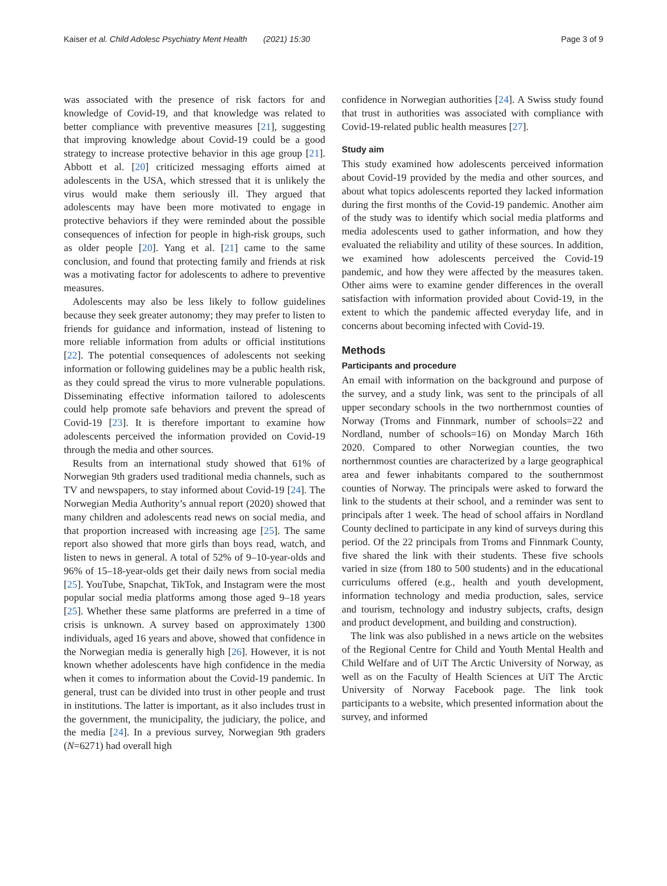Kaiser et al. Child Adolesc Psychiatry Ment Health (2021) 15:30 Page 3 of 9
was associated with the presence of risk factors for and knowledge of Covid-19, and that knowledge was related to better compliance with preventive measures [21], suggesting that improving knowledge about Covid-19 could be a good strategy to increase protective behavior in this age group [21]. Abbott et al. [20] criticized messaging efforts aimed at adolescents in the USA, which stressed that it is unlikely the virus would make them seriously ill. They argued that adolescents may have been more motivated to engage in protective behaviors if they were reminded about the possible consequences of infection for people in high-risk groups, such as older people [20]. Yang et al. [21] came to the same conclusion, and found that protecting family and friends at risk was a motivating factor for adolescents to adhere to preventive measures.
Adolescents may also be less likely to follow guidelines because they seek greater autonomy; they may prefer to listen to friends for guidance and information, instead of listening to more reliable information from adults or official institutions [22]. The potential consequences of adolescents not seeking information or following guidelines may be a public health risk, as they could spread the virus to more vulnerable populations. Disseminating effective information tailored to adolescents could help promote safe behaviors and prevent the spread of Covid-19 [23]. It is therefore important to examine how adolescents perceived the information provided on Covid-19 through the media and other sources.
Results from an international study showed that 61% of Norwegian 9th graders used traditional media channels, such as TV and newspapers, to stay informed about Covid-19 [24]. The Norwegian Media Authority’s annual report (2020) showed that many children and adolescents read news on social media, and that proportion increased with increasing age [25]. The same report also showed that more girls than boys read, watch, and listen to news in general. A total of 52% of 9–10-year-olds and 96% of 15–18-year-olds get their daily news from social media [25]. YouTube, Snapchat, TikTok, and Instagram were the most popular social media platforms among those aged 9–18 years [25]. Whether these same platforms are preferred in a time of crisis is unknown. A survey based on approximately 1300 individuals, aged 16 years and above, showed that confidence in the Norwegian media is generally high [26]. However, it is not known whether adolescents have high confidence in the media when it comes to information about the Covid-19 pandemic. In general, trust can be divided into trust in other people and trust in institutions. The latter is important, as it also includes trust in the government, the municipality, the judiciary, the police, and the media [24]. In a previous survey, Norwegian 9th graders (N=6271) had overall high
confidence in Norwegian authorities [24]. A Swiss study found that trust in authorities was associated with compliance with Covid-19-related public health measures [27].
Study aim
This study examined how adolescents perceived information about Covid-19 provided by the media and other sources, and about what topics adolescents reported they lacked information during the first months of the Covid-19 pandemic. Another aim of the study was to identify which social media platforms and media adolescents used to gather information, and how they evaluated the reliability and utility of these sources. In addition, we examined how adolescents perceived the Covid-19 pandemic, and how they were affected by the measures taken. Other aims were to examine gender differences in the overall satisfaction with information provided about Covid-19, in the extent to which the pandemic affected everyday life, and in concerns about becoming infected with Covid-19.
Methods
Participants and procedure
An email with information on the background and purpose of the survey, and a study link, was sent to the principals of all upper secondary schools in the two northernmost counties of Norway (Troms and Finnmark, number of schools=22 and Nordland, number of schools=16) on Monday March 16th 2020. Compared to other Norwegian counties, the two northernmost counties are characterized by a large geographical area and fewer inhabitants compared to the southernmost counties of Norway. The principals were asked to forward the link to the students at their school, and a reminder was sent to principals after 1 week. The head of school affairs in Nordland County declined to participate in any kind of surveys during this period. Of the 22 principals from Troms and Finnmark County, five shared the link with their students. These five schools varied in size (from 180 to 500 students) and in the educational curriculums offered (e.g., health and youth development, information technology and media production, sales, service and tourism, technology and industry subjects, crafts, design and product development, and building and construction).
The link was also published in a news article on the websites of the Regional Centre for Child and Youth Mental Health and Child Welfare and of UiT The Arctic University of Norway, as well as on the Faculty of Health Sciences at UiT The Arctic University of Norway Facebook page. The link took participants to a website, which presented information about the survey, and informed